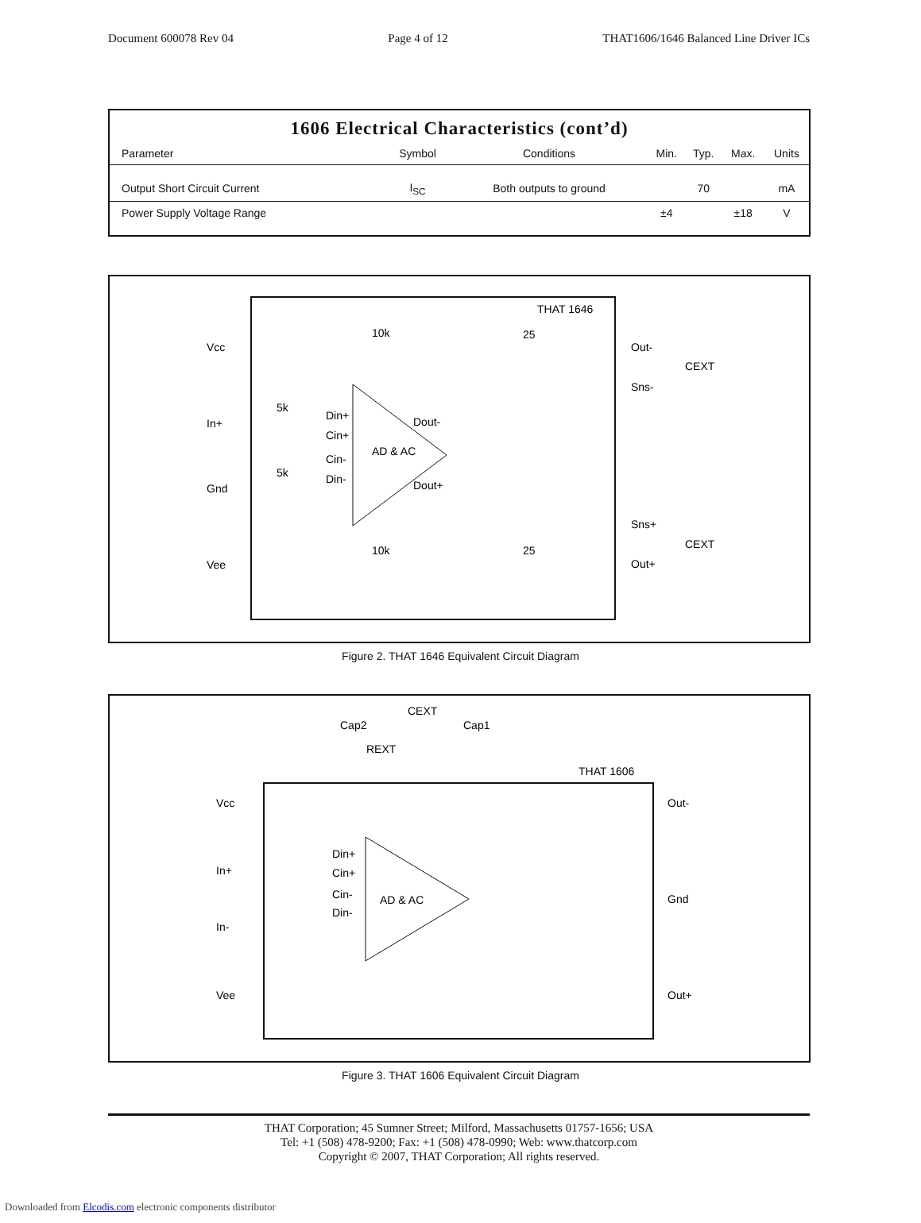Document 600078 Rev 04 Page 4 of 12 THAT1606/1646 Balanced Line Driver ICs
1606 Electrical Characteristics (cont’d)
| Parameter | Symbol | Conditions | Min. | Typ. | Max. | Units |
| --- | --- | --- | --- | --- | --- | --- |
| Output Short Circuit Current | I<sub>SC</sub> | Both outputs to ground | | 70 | | mA |
| Power Supply Voltage Range | | | ±4 | | ±18 | V |
THAT 1646
Vcc
In+
Gnd
Vee
Out-
Sns-
Sns+
Out+
CEXT
CEXT
AD & AC
Din+
Cin+
Cin-
Din-
Dout-
Dout+
10k
25
10k
25
5k
5k
Figure 2. THAT 1646 Equivalent Circuit Diagram
THAT 1606
Cap2
Cap1
CEXT
REXT
Vcc
In+
In-
Vee
Out-
Gnd
Out+
AD & AC
Din+
Cin+
Cin-
Din-
Figure 3. THAT 1606 Equivalent Circuit Diagram
THAT Corporation; 45 Sumner Street; Milford, Massachusetts 01757-1656; USA
Tel: +1 (508) 478-9200; Fax: +1 (508) 478-0990; Web: www.thatcorp.com
Copyright © 2007, THAT Corporation; All rights reserved.
Downloaded from Elcodis.com electronic components distributor